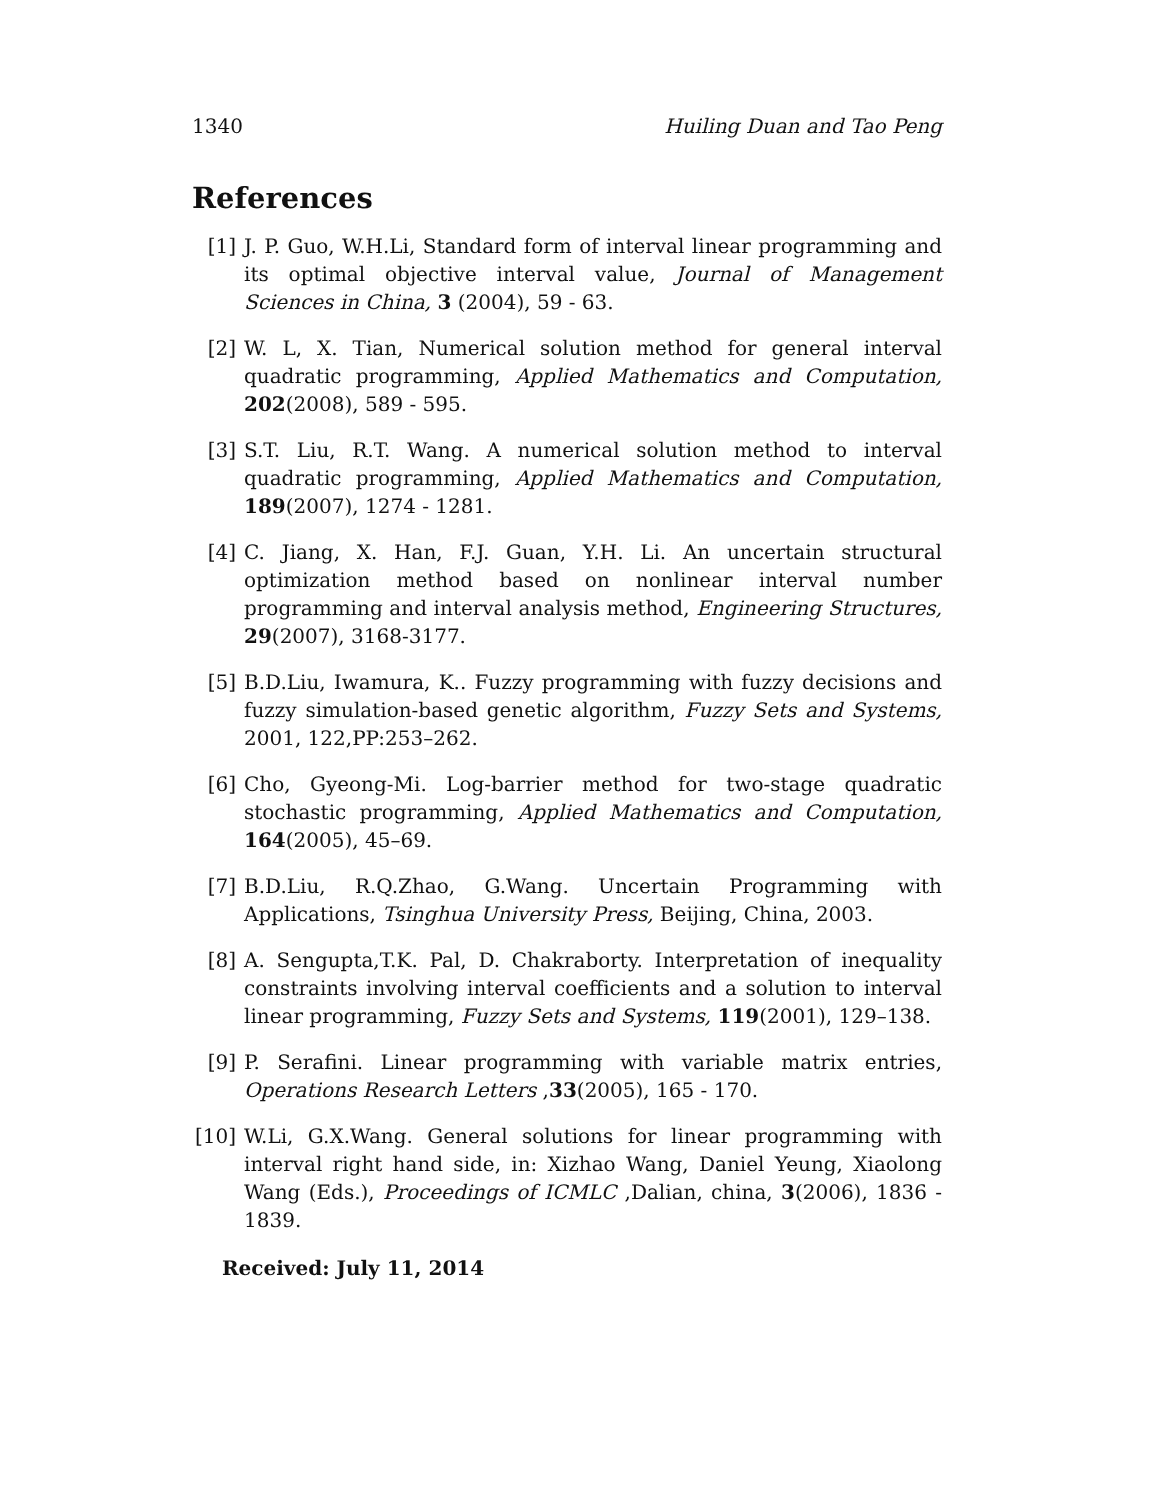1340 Huiling Duan and Tao Peng
References
[1] J. P. Guo, W.H.Li, Standard form of interval linear programming and its optimal objective interval value, Journal of Management Sciences in China, 3 (2004), 59 - 63.
[2] W. L, X. Tian, Numerical solution method for general interval quadratic programming, Applied Mathematics and Computation, 202(2008), 589 - 595.
[3] S.T. Liu, R.T. Wang. A numerical solution method to interval quadratic programming, Applied Mathematics and Computation, 189(2007), 1274 - 1281.
[4] C. Jiang, X. Han, F.J. Guan, Y.H. Li. An uncertain structural optimization method based on nonlinear interval number programming and interval analysis method, Engineering Structures, 29(2007), 3168-3177.
[5] B.D.Liu, Iwamura, K.. Fuzzy programming with fuzzy decisions and fuzzy simulation-based genetic algorithm, Fuzzy Sets and Systems, 2001, 122,PP:253–262.
[6] Cho, Gyeong-Mi. Log-barrier method for two-stage quadratic stochastic programming, Applied Mathematics and Computation, 164(2005), 45–69.
[7] B.D.Liu, R.Q.Zhao, G.Wang. Uncertain Programming with Applications, Tsinghua University Press, Beijing, China, 2003.
[8] A. Sengupta,T.K. Pal, D. Chakraborty. Interpretation of inequality constraints involving interval coefficients and a solution to interval linear programming, Fuzzy Sets and Systems, 119(2001), 129–138.
[9] P. Serafini. Linear programming with variable matrix entries, Operations Research Letters ,33(2005), 165 - 170.
[10] W.Li, G.X.Wang. General solutions for linear programming with interval right hand side, in: Xizhao Wang, Daniel Yeung, Xiaolong Wang (Eds.), Proceedings of ICMLC ,Dalian, china, 3(2006), 1836 - 1839.
Received: July 11, 2014